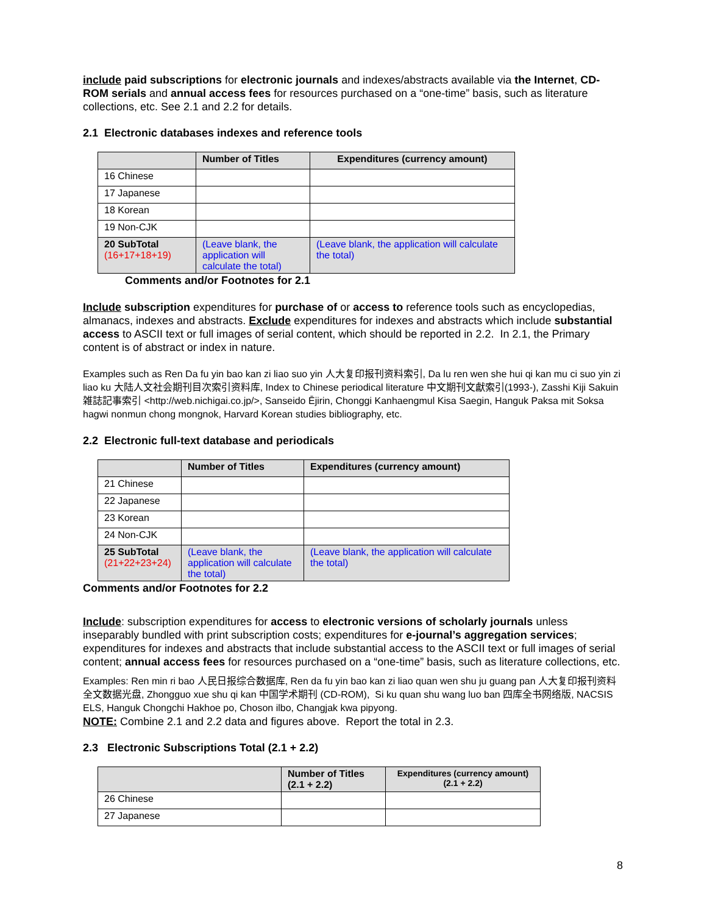include paid subscriptions for electronic journals and indexes/abstracts available via the Internet, CD-ROM serials and annual access fees for resources purchased on a “one-time” basis, such as literature collections, etc. See 2.1 and 2.2 for details.
2.1 Electronic databases indexes and reference tools
| | Number of Titles | Expenditures (currency amount) |
| --- | --- | --- |
| 16 Chinese | | |
| 17 Japanese | | |
| 18 Korean | | |
| 19 Non-CJK | | |
| 20 SubTotal (16+17+18+19) | (Leave blank, the application will calculate the total) | (Leave blank, the application will calculate the total) |
Comments and/or Footnotes for 2.1
Include subscription expenditures for purchase of or access to reference tools such as encyclopedias, almanacs, indexes and abstracts. Exclude expenditures for indexes and abstracts which include substantial access to ASCII text or full images of serial content, which should be reported in 2.2. In 2.1, the Primary content is of abstract or index in nature.
Examples such as Ren Da fu yin bao kan zi liao suo yin 人大复印报刊资料索引, Da lu ren wen she hui qi kan mu ci suo yin zi liao ku 大陆人文社会期刊目次索引资料库, Index to Chinese periodical literature 中文期刊文獻索引(1993-), Zasshi Kiji Sakuin 雑誌記事索引 <http://web.nichigai.co.jp/>, Sanseido Ējirin, Chonggi Kanhaengmul Kisa Saegin, Hanguk Paksa mit Soksa hagwi nonmun chong mongnok, Harvard Korean studies bibliography, etc.
2.2 Electronic full-text database and periodicals
| | Number of Titles | Expenditures (currency amount) |
| --- | --- | --- |
| 21 Chinese | | |
| 22 Japanese | | |
| 23 Korean | | |
| 24 Non-CJK | | |
| 25 SubTotal (21+22+23+24) | (Leave blank, the application will calculate the total) | (Leave blank, the application will calculate the total) |
Comments and/or Footnotes for 2.2
Include: subscription expenditures for access to electronic versions of scholarly journals unless inseparably bundled with print subscription costs; expenditures for e-journal’s aggregation services; expenditures for indexes and abstracts that include substantial access to the ASCII text or full images of serial content; annual access fees for resources purchased on a “one-time” basis, such as literature collections, etc.
Examples: Ren min ri bao 人民日报综合数据库, Ren da fu yin bao kan zi liao quan wen shu ju guang pan 人大复印报刊资料全文数据光盘, Zhongguo xue shu qi kan 中国学术期刊 (CD-ROM), Si ku quan shu wang luo ban 四库全书网络版, NACSIS ELS, Hanguk Chongchi Hakhoe po, Choson ilbo, Changjak kwa pipyong.
NOTE: Combine 2.1 and 2.2 data and figures above. Report the total in 2.3.
2.3 Electronic Subscriptions Total (2.1 + 2.2)
| | Number of Titles (2.1 + 2.2) | Expenditures (currency amount) (2.1 + 2.2) |
| --- | --- | --- |
| 26 Chinese | | |
| 27 Japanese | | |
8